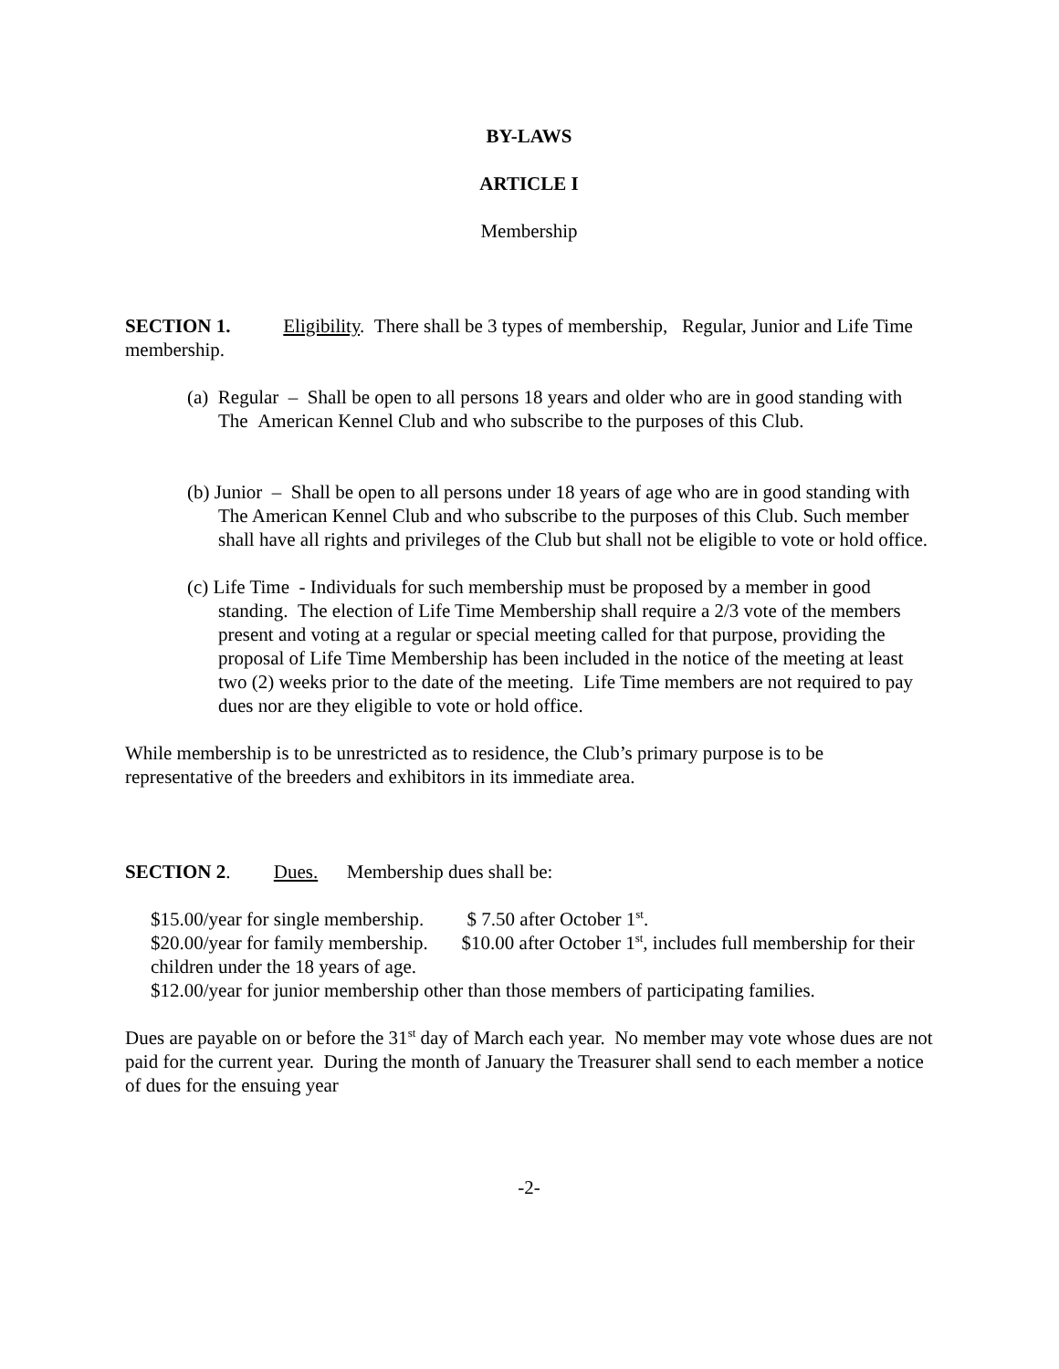BY-LAWS
ARTICLE I
Membership
SECTION 1. Eligibility. There shall be 3 types of membership, Regular, Junior and Life Time membership.
(a) Regular – Shall be open to all persons 18 years and older who are in good standing with The American Kennel Club and who subscribe to the purposes of this Club.
(b) Junior – Shall be open to all persons under 18 years of age who are in good standing with The American Kennel Club and who subscribe to the purposes of this Club. Such member shall have all rights and privileges of the Club but shall not be eligible to vote or hold office.
(c) Life Time - Individuals for such membership must be proposed by a member in good standing. The election of Life Time Membership shall require a 2/3 vote of the members present and voting at a regular or special meeting called for that purpose, providing the proposal of Life Time Membership has been included in the notice of the meeting at least two (2) weeks prior to the date of the meeting. Life Time members are not required to pay dues nor are they eligible to vote or hold office.
While membership is to be unrestricted as to residence, the Club’s primary purpose is to be representative of the breeders and exhibitors in its immediate area.
SECTION 2. Dues. Membership dues shall be:
$15.00/year for single membership. $ 7.50 after October 1<sup>st</sup>.
$20.00/year for family membership. $10.00 after October 1<sup>st</sup>, includes full membership for their children under the 18 years of age.
$12.00/year for junior membership other than those members of participating families.
Dues are payable on or before the 31<sup>st</sup> day of March each year. No member may vote whose dues are not paid for the current year. During the month of January the Treasurer shall send to each member a notice of dues for the ensuing year
-2-